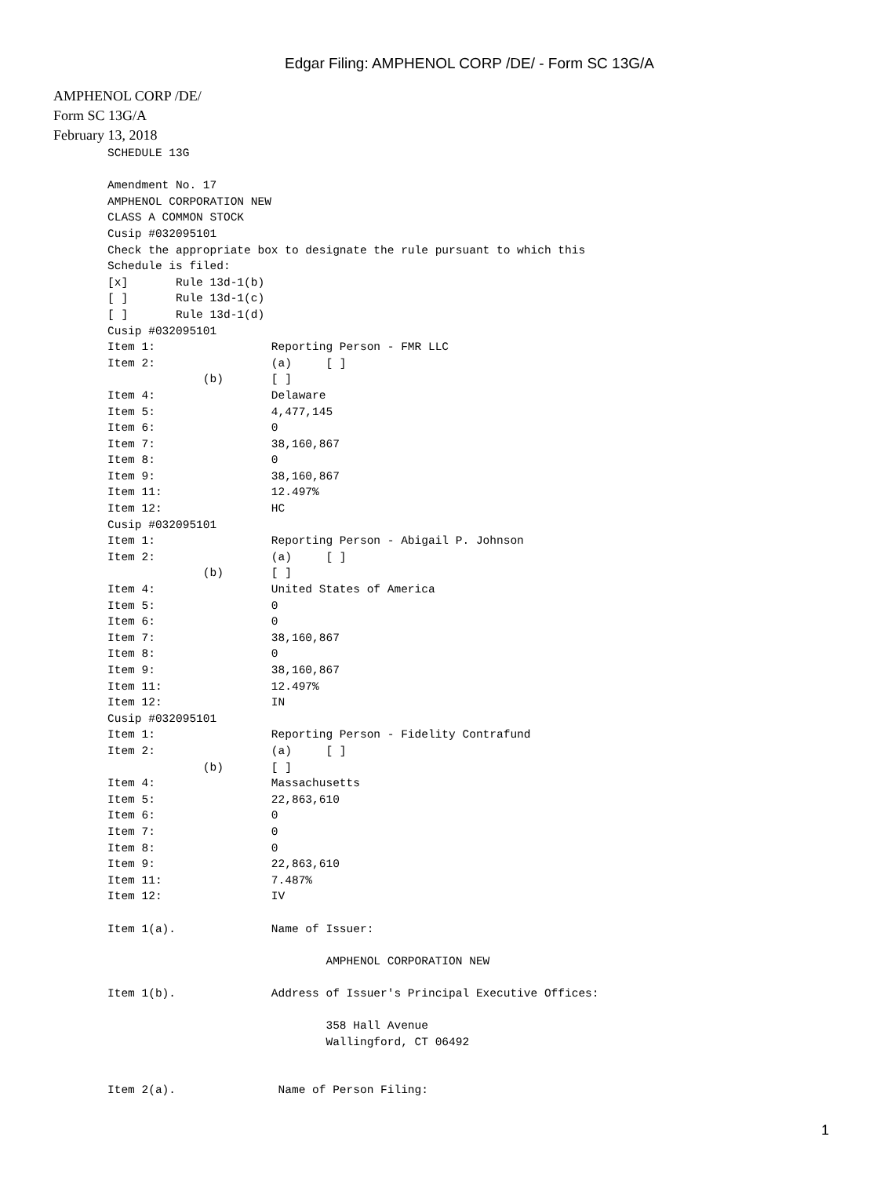Edgar Filing: AMPHENOL CORP /DE/ - Form SC 13G/A
AMPHENOL CORP /DE/
Form SC 13G/A
February 13, 2018
SCHEDULE 13G

Amendment No. 17
AMPHENOL CORPORATION NEW
CLASS A COMMON STOCK
Cusip #032095101
Check the appropriate box to designate the rule pursuant to which this
Schedule is filed:
[x]       Rule 13d-1(b)
[ ]       Rule 13d-1(c)
[ ]       Rule 13d-1(d)
Cusip #032095101
Item 1:                 Reporting Person - FMR LLC
Item 2:                 (a)     [ ]
              (b)       [ ]
Item 4:                 Delaware
Item 5:                 4,477,145
Item 6:                 0
Item 7:                 38,160,867
Item 8:                 0
Item 9:                 38,160,867
Item 11:                12.497%
Item 12:                HC
Cusip #032095101
Item 1:                 Reporting Person - Abigail P. Johnson
Item 2:                 (a)     [ ]
              (b)       [ ]
Item 4:                 United States of America
Item 5:                 0
Item 6:                 0
Item 7:                 38,160,867
Item 8:                 0
Item 9:                 38,160,867
Item 11:                12.497%
Item 12:                IN
Cusip #032095101
Item 1:                 Reporting Person - Fidelity Contrafund
Item 2:                 (a)     [ ]
              (b)       [ ]
Item 4:                 Massachusetts
Item 5:                 22,863,610
Item 6:                 0
Item 7:                 0
Item 8:                 0
Item 9:                 22,863,610
Item 11:                7.487%
Item 12:                IV

Item 1(a).              Name of Issuer:

                                AMPHENOL CORPORATION NEW

Item 1(b).              Address of Issuer's Principal Executive Offices:

                                358 Hall Avenue
                                Wallingford, CT 06492


Item 2(a).               Name of Person Filing:
1